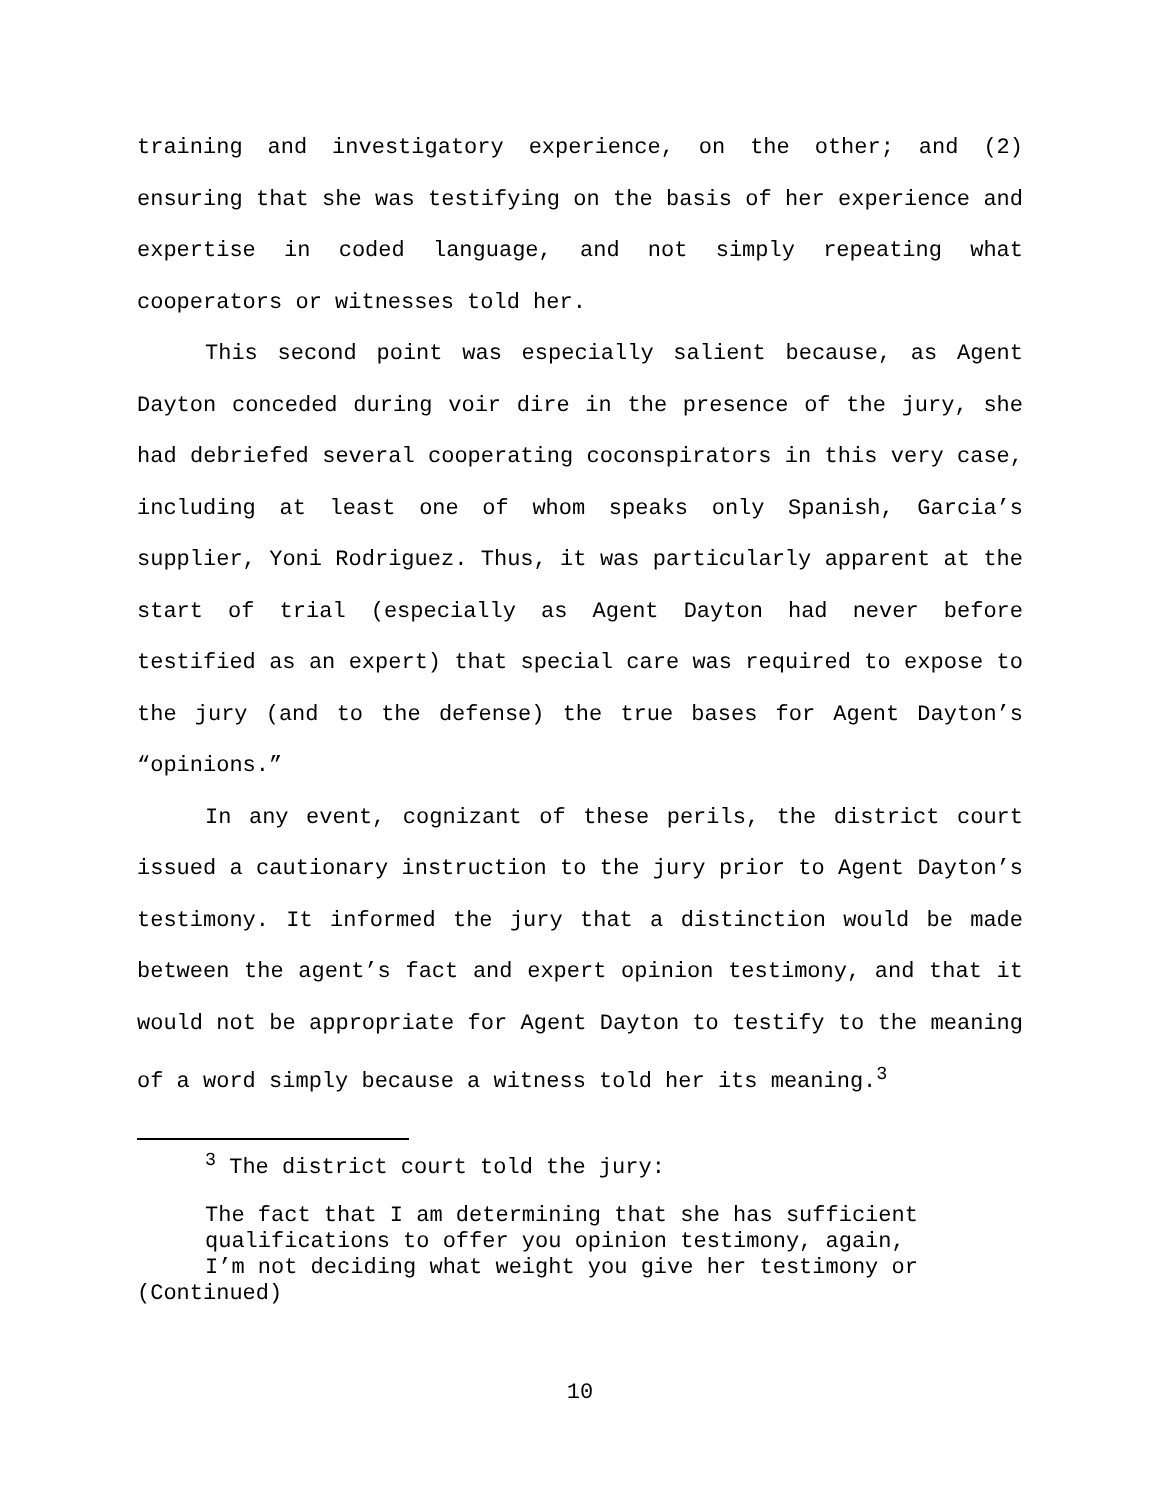training and investigatory experience, on the other; and (2) ensuring that she was testifying on the basis of her experience and expertise in coded language, and not simply repeating what cooperators or witnesses told her.
This second point was especially salient because, as Agent Dayton conceded during voir dire in the presence of the jury, she had debriefed several cooperating coconspirators in this very case, including at least one of whom speaks only Spanish, Garcia’s supplier, Yoni Rodriguez. Thus, it was particularly apparent at the start of trial (especially as Agent Dayton had never before testified as an expert) that special care was required to expose to the jury (and to the defense) the true bases for Agent Dayton’s “opinions.”
In any event, cognizant of these perils, the district court issued a cautionary instruction to the jury prior to Agent Dayton’s testimony. It informed the jury that a distinction would be made between the agent’s fact and expert opinion testimony, and that it would not be appropriate for Agent Dayton to testify to the meaning of a word simply because a witness told her its meaning.<sup>3</sup>
<sup>3</sup> The district court told the jury:
The fact that I am determining that she has sufficient qualifications to offer you opinion testimony, again, I’m not deciding what weight you give her testimony or
(Continued)
10